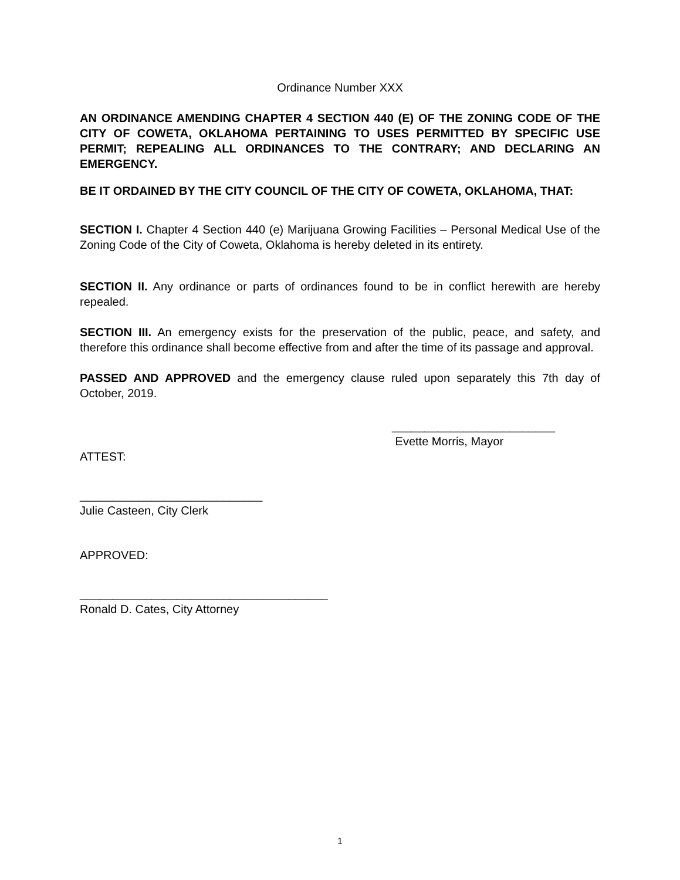Ordinance Number XXX
AN ORDINANCE AMENDING CHAPTER 4 SECTION 440 (E) OF THE ZONING CODE OF THE CITY OF COWETA, OKLAHOMA PERTAINING TO USES PERMITTED BY SPECIFIC USE PERMIT; REPEALING ALL ORDINANCES TO THE CONTRARY; AND DECLARING AN EMERGENCY.
BE IT ORDAINED BY THE CITY COUNCIL OF THE CITY OF COWETA, OKLAHOMA, THAT:
SECTION I. Chapter 4 Section 440 (e) Marijuana Growing Facilities – Personal Medical Use of the Zoning Code of the City of Coweta, Oklahoma is hereby deleted in its entirety.
SECTION II. Any ordinance or parts of ordinances found to be in conflict herewith are hereby repealed.
SECTION III. An emergency exists for the preservation of the public, peace, and safety, and therefore this ordinance shall become effective from and after the time of its passage and approval.
PASSED AND APPROVED and the emergency clause ruled upon separately this 7th day of October, 2019.
_________________________
Evette Morris, Mayor
ATTEST:
____________________________
Julie Casteen, City Clerk
APPROVED:
______________________________________
Ronald D. Cates, City Attorney
1